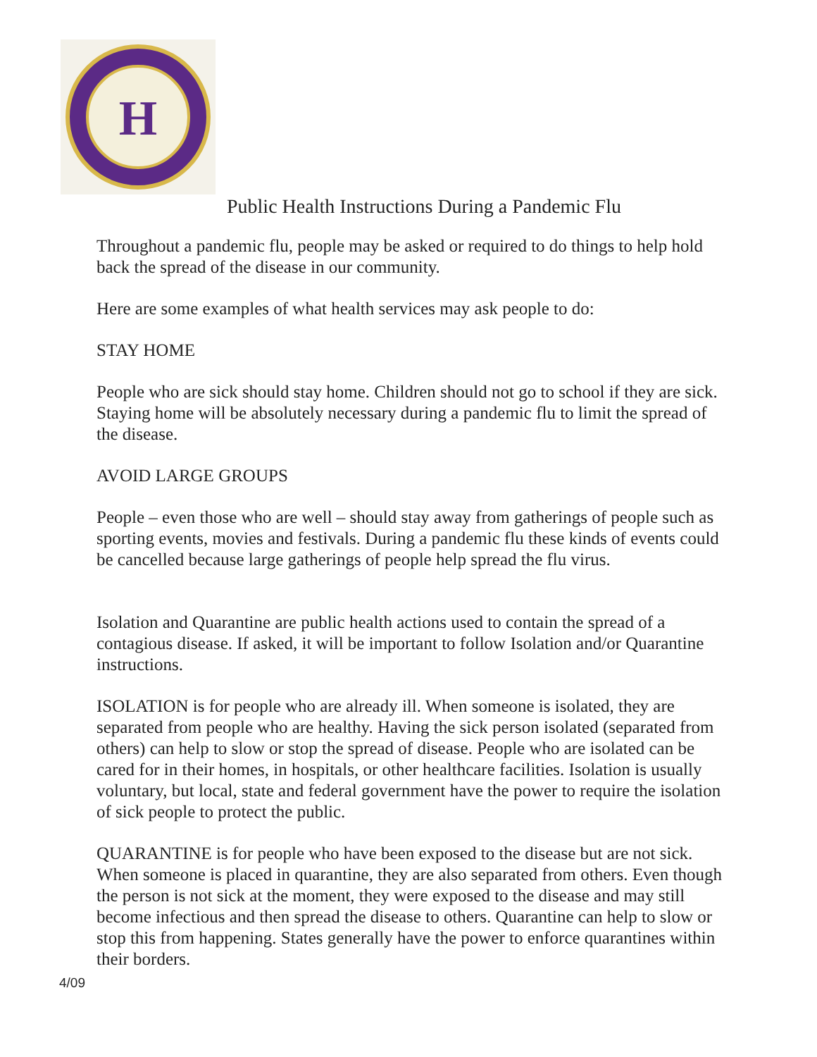H
Public Health Instructions During a Pandemic Flu
Throughout a pandemic flu, people may be asked or required to do things to help hold back the spread of the disease in our community.
Here are some examples of what health services may ask people to do:
STAY HOME
People who are sick should stay home. Children should not go to school if they are sick. Staying home will be absolutely necessary during a pandemic flu to limit the spread of the disease.
AVOID LARGE GROUPS
People – even those who are well – should stay away from gatherings of people such as sporting events, movies and festivals. During a pandemic flu these kinds of events could be cancelled because large gatherings of people help spread the flu virus.
Isolation and Quarantine are public health actions used to contain the spread of a contagious disease. If asked, it will be important to follow Isolation and/or Quarantine instructions.
ISOLATION is for people who are already ill. When someone is isolated, they are separated from people who are healthy. Having the sick person isolated (separated from others) can help to slow or stop the spread of disease. People who are isolated can be cared for in their homes, in hospitals, or other healthcare facilities. Isolation is usually voluntary, but local, state and federal government have the power to require the isolation of sick people to protect the public.
QUARANTINE is for people who have been exposed to the disease but are not sick. When someone is placed in quarantine, they are also separated from others. Even though the person is not sick at the moment, they were exposed to the disease and may still become infectious and then spread the disease to others. Quarantine can help to slow or stop this from happening. States generally have the power to enforce quarantines within their borders.
4/09